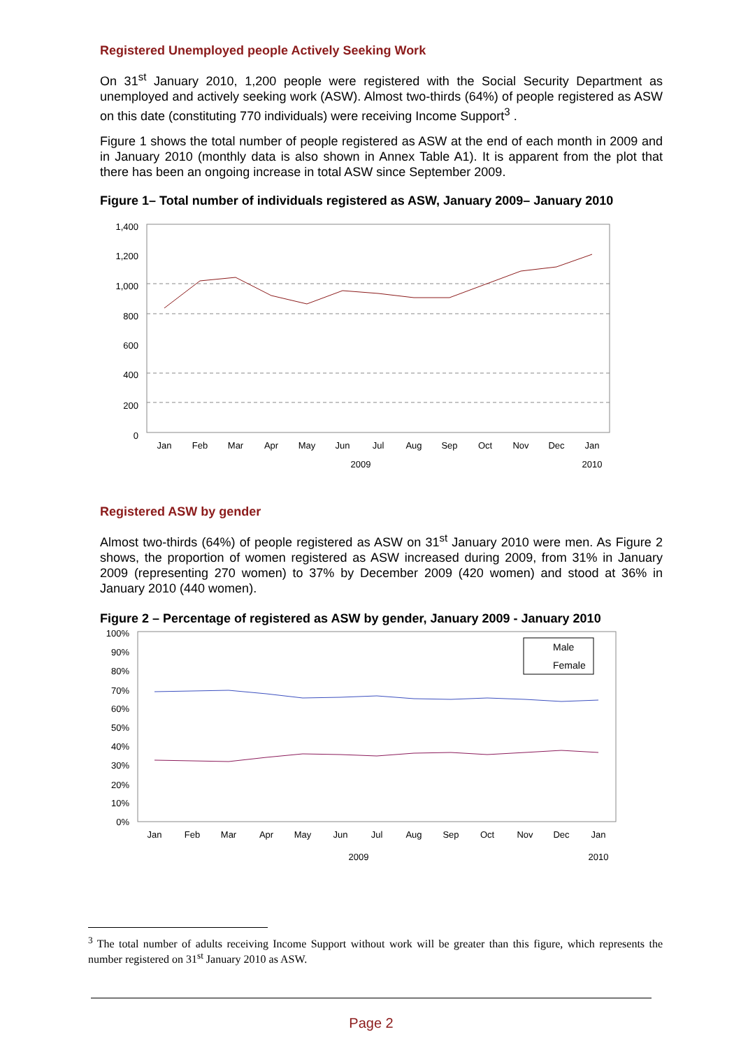Registered Unemployed people Actively Seeking Work
On 31<sup>st</sup> January 2010, 1,200 people were registered with the Social Security Department as unemployed and actively seeking work (ASW). Almost two-thirds (64%) of people registered as ASW on this date (constituting 770 individuals) were receiving Income Support<sup>3</sup> .
Figure 1 shows the total number of people registered as ASW at the end of each month in 2009 and in January 2010 (monthly data is also shown in Annex Table A1). It is apparent from the plot that there has been an ongoing increase in total ASW since September 2009.
Figure 1– Total number of individuals registered as ASW, January 2009– January 2010
1,400
1,200
1,000
800
600
400
200
0
Jan
Feb
Mar
Apr
May
Jun
Jul
Aug
Sep
Oct
Nov
Dec
Jan
2009
2010
Registered ASW by gender
Almost two-thirds (64%) of people registered as ASW on 31<sup>st</sup> January 2010 were men. As Figure 2 shows, the proportion of women registered as ASW increased during 2009, from 31% in January 2009 (representing 270 women) to 37% by December 2009 (420 women) and stood at 36% in January 2010 (440 women).
Figure 2 – Percentage of registered as ASW by gender, January 2009 - January 2010
100%
90%
80%
70%
60%
50%
40%
30%
20%
10%
0%
Male
Female
Jan
Feb
Mar
Apr
May
Jun
Jul
Aug
Sep
Oct
Nov
Dec
Jan
2009
2010
<sup>3</sup> The total number of adults receiving Income Support without work will be greater than this figure, which represents the number registered on 31<sup>st</sup> January 2010 as ASW.
Page 2